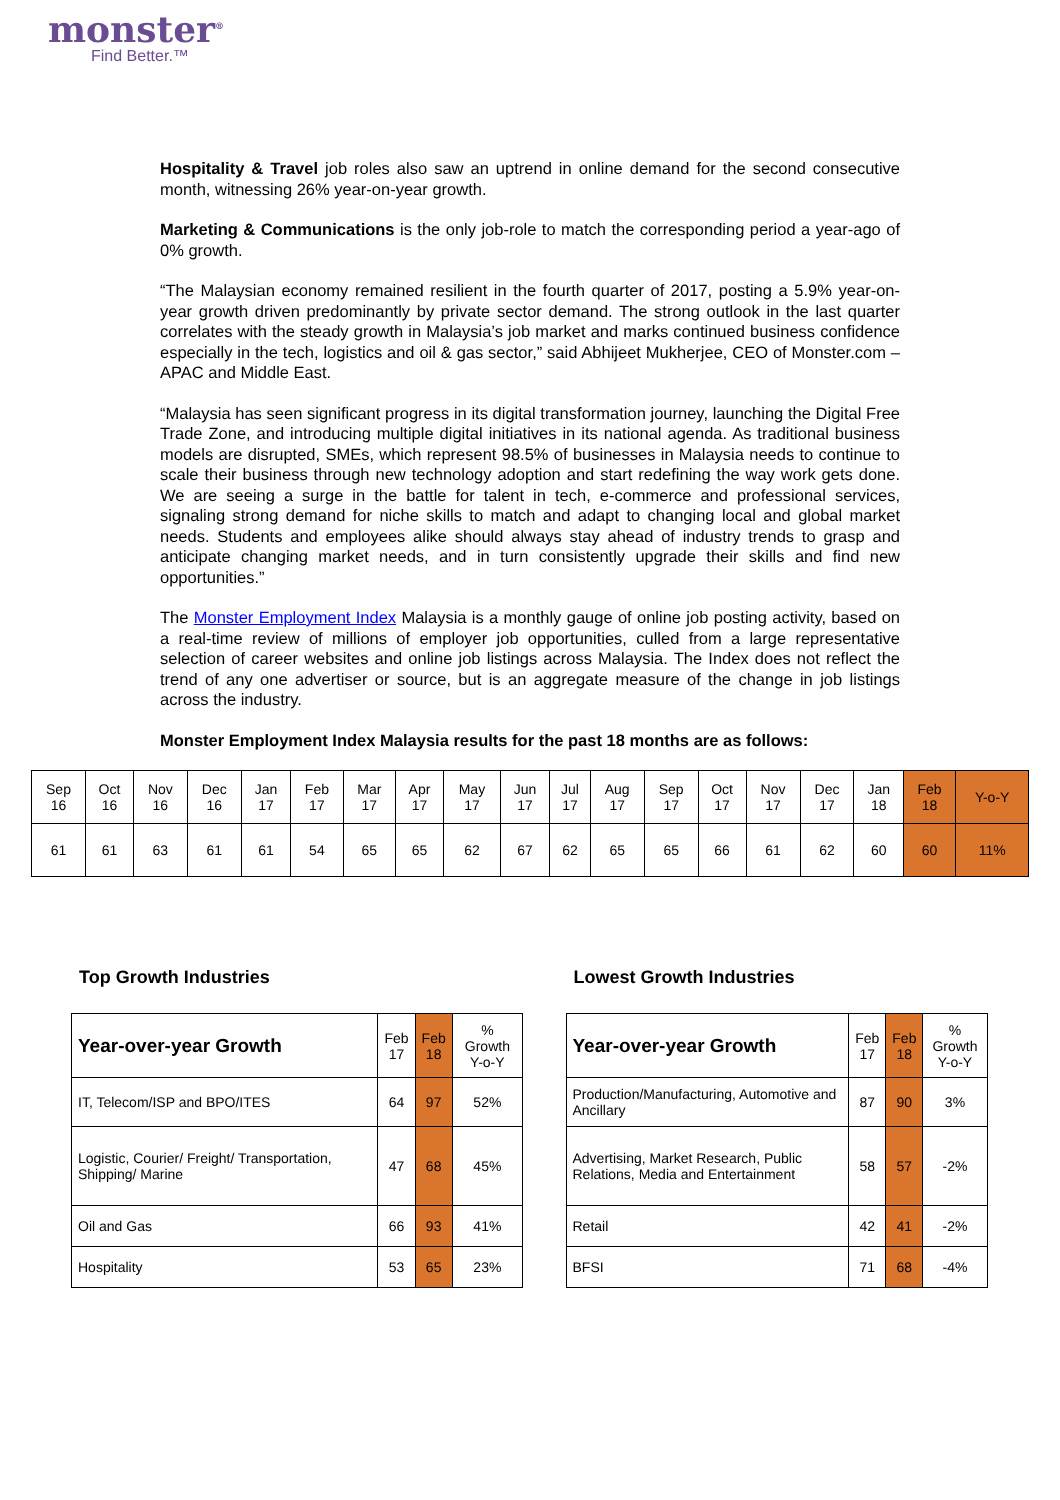monster<sup>®</sup>
Find Better.™
Hospitality & Travel job roles also saw an uptrend in online demand for the second consecutive month, witnessing 26% year-on-year growth.
Marketing & Communications is the only job-role to match the corresponding period a year-ago of 0% growth.
“The Malaysian economy remained resilient in the fourth quarter of 2017, posting a 5.9% year-on-year growth driven predominantly by private sector demand. The strong outlook in the last quarter correlates with the steady growth in Malaysia’s job market and marks continued business confidence especially in the tech, logistics and oil & gas sector,” said Abhijeet Mukherjee, CEO of Monster.com – APAC and Middle East.
“Malaysia has seen significant progress in its digital transformation journey, launching the Digital Free Trade Zone, and introducing multiple digital initiatives in its national agenda. As traditional business models are disrupted, SMEs, which represent 98.5% of businesses in Malaysia needs to continue to scale their business through new technology adoption and start redefining the way work gets done. We are seeing a surge in the battle for talent in tech, e-commerce and professional services, signaling strong demand for niche skills to match and adapt to changing local and global market needs. Students and employees alike should always stay ahead of industry trends to grasp and anticipate changing market needs, and in turn consistently upgrade their skills and find new opportunities.”
The Monster Employment Index Malaysia is a monthly gauge of online job posting activity, based on a real-time review of millions of employer job opportunities, culled from a large representative selection of career websites and online job listings across Malaysia. The Index does not reflect the trend of any one advertiser or source, but is an aggregate measure of the change in job listings across the industry.
Monster Employment Index Malaysia results for the past 18 months are as follows:
| Sep 16 | Oct 16 | Nov 16 | Dec 16 | Jan 17 | Feb 17 | Mar 17 | Apr 17 | May 17 | Jun 17 | Jul 17 | Aug 17 | Sep 17 | Oct 17 | Nov 17 | Dec 17 | Jan 18 | Feb 18 | Y-o-Y |
| 61 | 61 | 63 | 61 | 61 | 54 | 65 | 65 | 62 | 67 | 62 | 65 | 65 | 66 | 61 | 62 | 60 | 60 | 11% |
Top Growth Industries
| Year-over-year Growth | Feb 17 | Feb 18 | % Growth Y-o-Y |
| IT, Telecom/ISP and BPO/ITES | 64 | 97 | 52% |
| Logistic, Courier/ Freight/ Transportation, Shipping/ Marine | 47 | 68 | 45% |
| Oil and Gas | 66 | 93 | 41% |
| Hospitality | 53 | 65 | 23% |
Lowest Growth Industries
| Year-over-year Growth | Feb 17 | Feb 18 | % Growth Y-o-Y |
| Production/Manufacturing, Automotive and Ancillary | 87 | 90 | 3% |
| Advertising, Market Research, Public Relations, Media and Entertainment | 58 | 57 | -2% |
| Retail | 42 | 41 | -2% |
| BFSI | 71 | 68 | -4% |